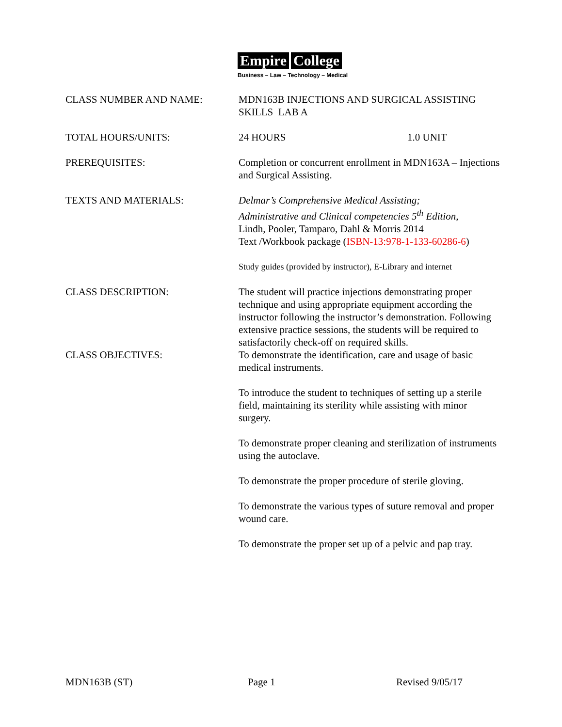Empire College
Business – Law – Technology – Medical
CLASS NUMBER AND NAME: MDN163B INJECTIONS AND SURGICAL ASSISTING SKILLS LAB A
TOTAL HOURS/UNITS: 24 HOURS 1.0 UNIT
PREREQUISITES: Completion or concurrent enrollment in MDN163A – Injections and Surgical Assisting.
TEXTS AND MATERIALS: Delmar’s Comprehensive Medical Assisting;
Administrative and Clinical competencies 5<sup>th</sup> Edition,
Lindh, Pooler, Tamparo, Dahl & Morris 2014
Text /Workbook package (ISBN-13:978-1-133-60286-6)
Study guides (provided by instructor), E-Library and internet
CLASS DESCRIPTION: The student will practice injections demonstrating proper technique and using appropriate equipment according the instructor following the instructor’s demonstration. Following extensive practice sessions, the students will be required to satisfactorily check-off on required skills.
CLASS OBJECTIVES: To demonstrate the identification, care and usage of basic medical instruments.
To introduce the student to techniques of setting up a sterile field, maintaining its sterility while assisting with minor surgery.
To demonstrate proper cleaning and sterilization of instruments using the autoclave.
To demonstrate the proper procedure of sterile gloving.
To demonstrate the various types of suture removal and proper wound care.
To demonstrate the proper set up of a pelvic and pap tray.
MDN163B (ST) Page 1 Revised 9/05/17